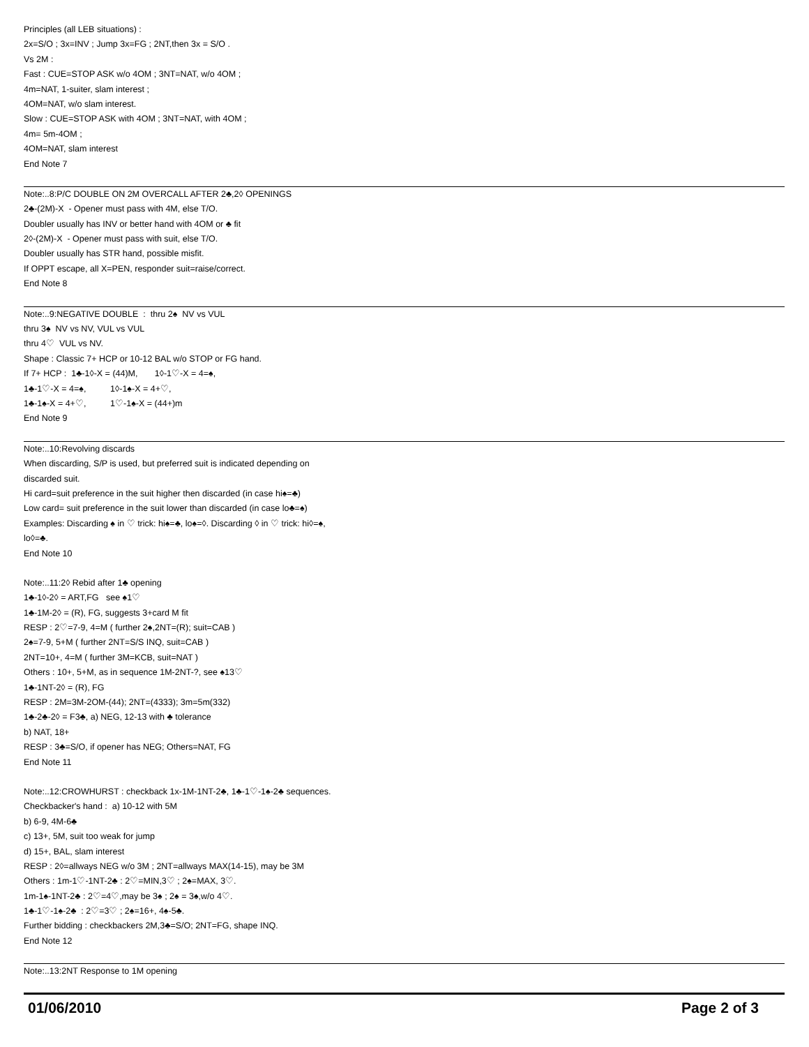Principles (all LEB situations) :
2x=S/O ; 3x=INV ; Jump 3x=FG ; 2NT,then 3x = S/O .
Vs 2M :
Fast : CUE=STOP ASK w/o 4OM ; 3NT=NAT, w/o 4OM ;
4m=NAT, 1-suiter, slam interest ;
4OM=NAT, w/o slam interest.
Slow : CUE=STOP ASK with 4OM ; 3NT=NAT, with 4OM ;
4m= 5m-4OM ;
4OM=NAT, slam interest
End Note 7
Note:..8:P/C DOUBLE ON 2M OVERCALL AFTER 2♣,2◊ OPENINGS
2♣-(2M)-X - Opener must pass with 4M, else T/O.
Doubler usually has INV or better hand with 4OM or ♣ fit
2◊-(2M)-X - Opener must pass with suit, else T/O.
Doubler usually has STR hand, possible misfit.
If OPPT escape, all X=PEN, responder suit=raise/correct.
End Note 8
Note:..9:NEGATIVE DOUBLE : thru 2♠ NV vs VUL
thru 3♠ NV vs NV, VUL vs VUL
thru 4♡ VUL vs NV.
Shape : Classic 7+ HCP or 10-12 BAL w/o STOP or FG hand.
If 7+ HCP : 1♣-1◊-X = (44)M, 1◊-1♡-X = 4=♠,
1♣-1♡-X = 4=♠, 1◊-1♠-X = 4+♡,
1♣-1♠-X = 4+♡, 1♡-1♠-X = (44+)m
End Note 9
Note:..10:Revolving discards
When discarding, S/P is used, but preferred suit is indicated depending on
discarded suit.
Hi card=suit preference in the suit higher then discarded (in case hi♠=♣)
Low card= suit preference in the suit lower than discarded (in case lo♣=♠)
Examples: Discarding ♠ in ♡ trick: hi♠=♣, lo♠=◊. Discarding ◊ in ♡ trick: hi◊=♠,
lo◊=♣.
End Note 10
Note:..11:2◊ Rebid after 1♣ opening
1♣-1◊-2◊ = ART,FG see ♠1♡
1♣-1M-2◊ = (R), FG, suggests 3+card M fit
RESP : 2♡=7-9, 4=M ( further 2♠,2NT=(R); suit=CAB )
2♠=7-9, 5+M ( further 2NT=S/S INQ, suit=CAB )
2NT=10+, 4=M ( further 3M=KCB, suit=NAT )
Others : 10+, 5+M, as in sequence 1M-2NT-?, see ♠13♡
1♣-1NT-2◊ = (R), FG
RESP : 2M=3M-2OM-(44); 2NT=(4333); 3m=5m(332)
1♣-2♣-2◊ = F3♣, a) NEG, 12-13 with ♣ tolerance
b) NAT, 18+
RESP : 3♣=S/O, if opener has NEG; Others=NAT, FG
End Note 11
Note:..12:CROWHURST : checkback 1x-1M-1NT-2♣, 1♣-1♡-1♠-2♣ sequences.
Checkbacker's hand : a) 10-12 with 5M
b) 6-9, 4M-6♣
c) 13+, 5M, suit too weak for jump
d) 15+, BAL, slam interest
RESP : 2◊=allways NEG w/o 3M ; 2NT=allways MAX(14-15), may be 3M
Others : 1m-1♡-1NT-2♣ : 2♡=MIN,3♡ ; 2♠=MAX, 3♡.
1m-1♠-1NT-2♣ : 2♡=4♡,may be 3♠ ; 2♠ = 3♠,w/o 4♡.
1♣-1♡-1♠-2♣ : 2♡=3♡ ; 2♠=16+, 4♠-5♣.
Further bidding : checkbackers 2M,3♣=S/O; 2NT=FG, shape INQ.
End Note 12
Note:..13:2NT Response to 1M opening
01/06/2010 Page 2 of 3